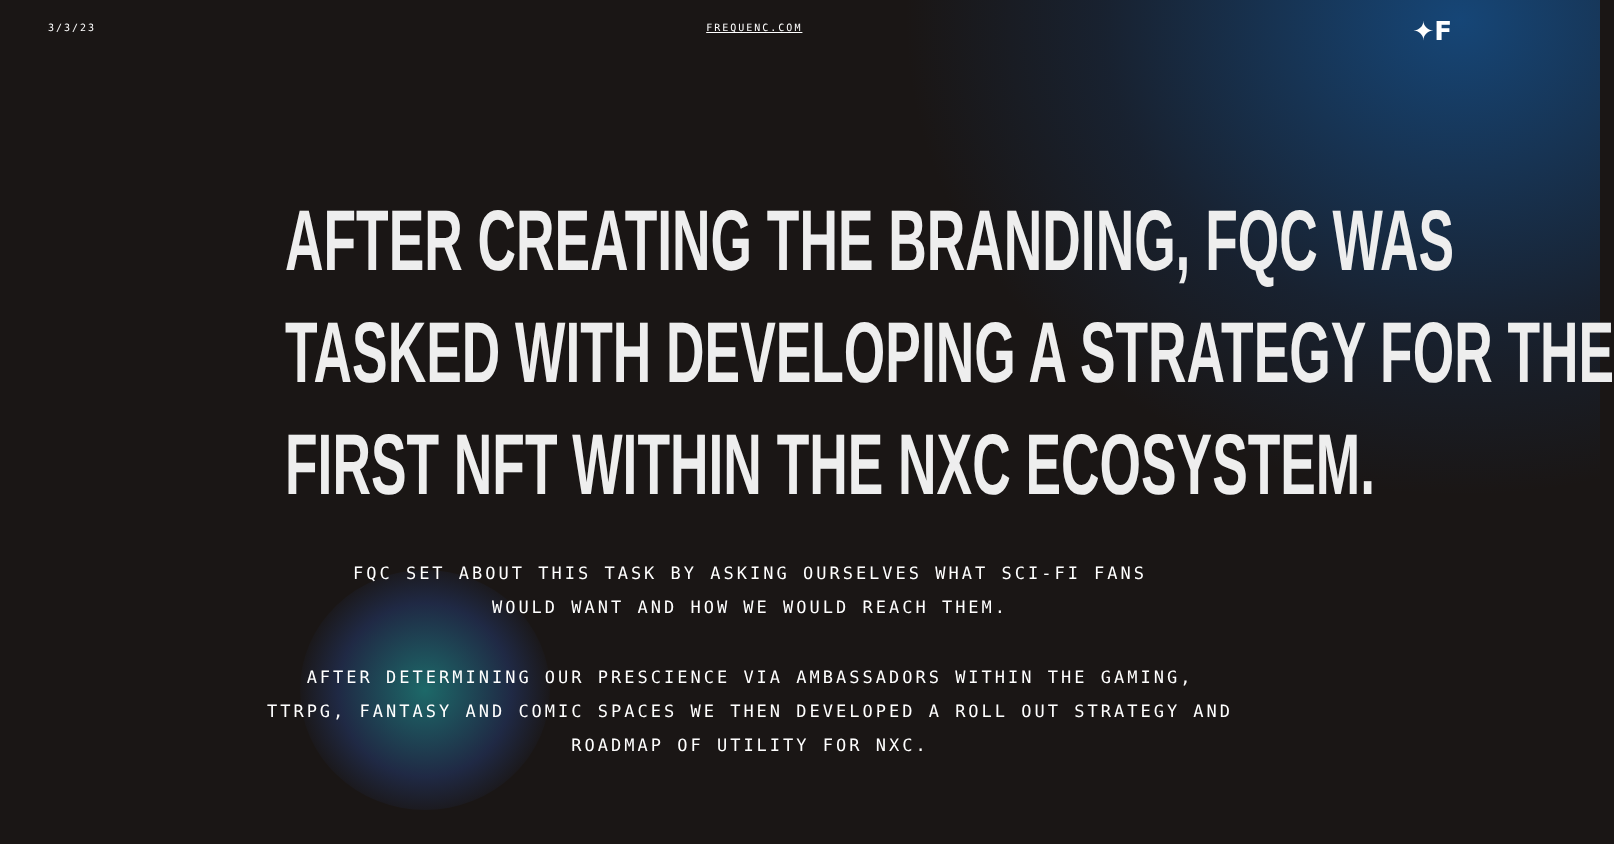3/3/23 FREQUENC.COM ✦F
AFTER CREATING THE BRANDING, FQC WAS
TASKED WITH DEVELOPING A STRATEGY FOR THE
FIRST NFT WITHIN THE NXC ECOSYSTEM.
FQC SET ABOUT THIS TASK BY ASKING OURSELVES WHAT SCI-FI FANS
WOULD WANT AND HOW WE WOULD REACH THEM.
AFTER DETERMINING OUR PRESCIENCE VIA AMBASSADORS WITHIN THE GAMING,
TTRPG, FANTASY AND COMIC SPACES WE THEN DEVELOPED A ROLL OUT STRATEGY AND
ROADMAP OF UTILITY FOR NXC.